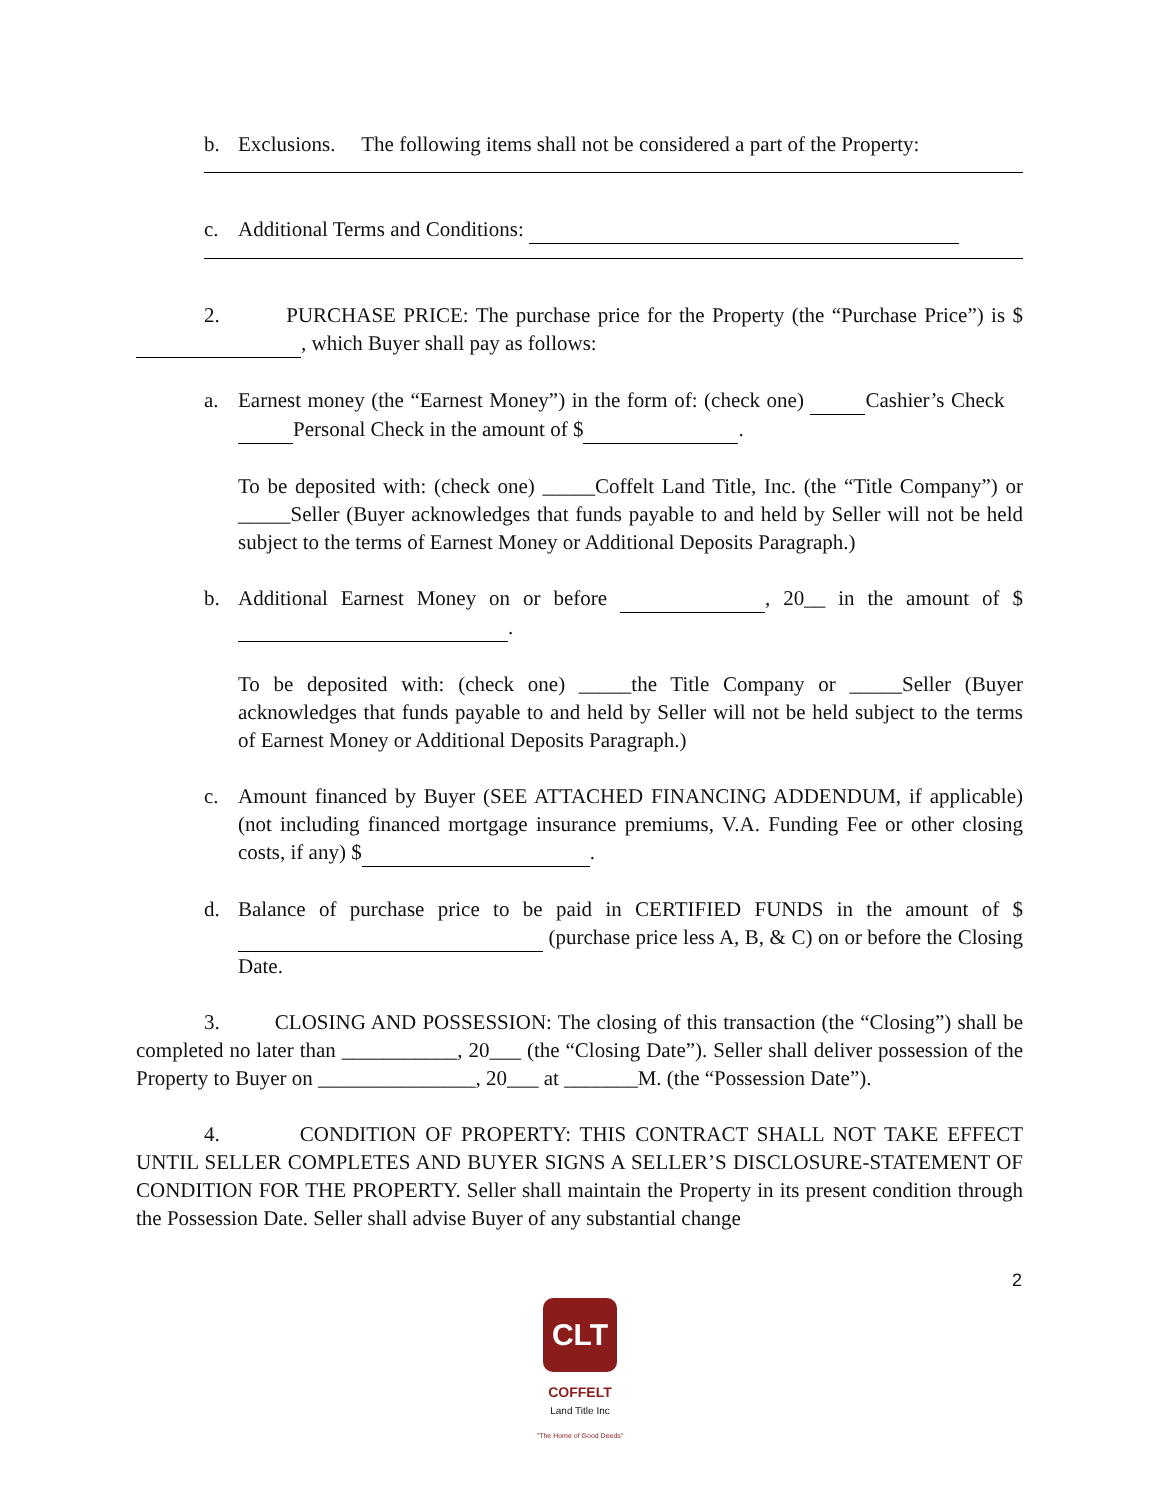b. Exclusions. The following items shall not be considered a part of the Property:
c. Additional Terms and Conditions:
2. PURCHASE PRICE: The purchase price for the Property (the “Purchase Price”) is $ , which Buyer shall pay as follows:
a. Earnest money (the “Earnest Money”) in the form of: (check one) Cashier’s Check Personal Check in the amount of $ .
To be deposited with: (check one) _____Coffelt Land Title, Inc. (the “Title Company”) or _____Seller (Buyer acknowledges that funds payable to and held by Seller will not be held subject to the terms of Earnest Money or Additional Deposits Paragraph.)
b. Additional Earnest Money on or before , 20__ in the amount of $ .
To be deposited with: (check one) _____the Title Company or _____Seller (Buyer acknowledges that funds payable to and held by Seller will not be held subject to the terms of Earnest Money or Additional Deposits Paragraph.)
c. Amount financed by Buyer (SEE ATTACHED FINANCING ADDENDUM, if applicable) (not including financed mortgage insurance premiums, V.A. Funding Fee or other closing costs, if any) $ .
d. Balance of purchase price to be paid in CERTIFIED FUNDS in the amount of $ (purchase price less A, B, & C) on or before the Closing Date.
3. CLOSING AND POSSESSION: The closing of this transaction (the “Closing”) shall be completed no later than ___________, 20___ (the “Closing Date”). Seller shall deliver possession of the Property to Buyer on _______________, 20___ at _______M. (the “Possession Date”).
4. CONDITION OF PROPERTY: THIS CONTRACT SHALL NOT TAKE EFFECT UNTIL SELLER COMPLETES AND BUYER SIGNS A SELLER’S DISCLOSURE-STATEMENT OF CONDITION FOR THE PROPERTY. Seller shall maintain the Property in its present condition through the Possession Date. Seller shall advise Buyer of any substantial change
2
CLT
COFFELT
Land Title Inc
"The Home of Good Deeds"